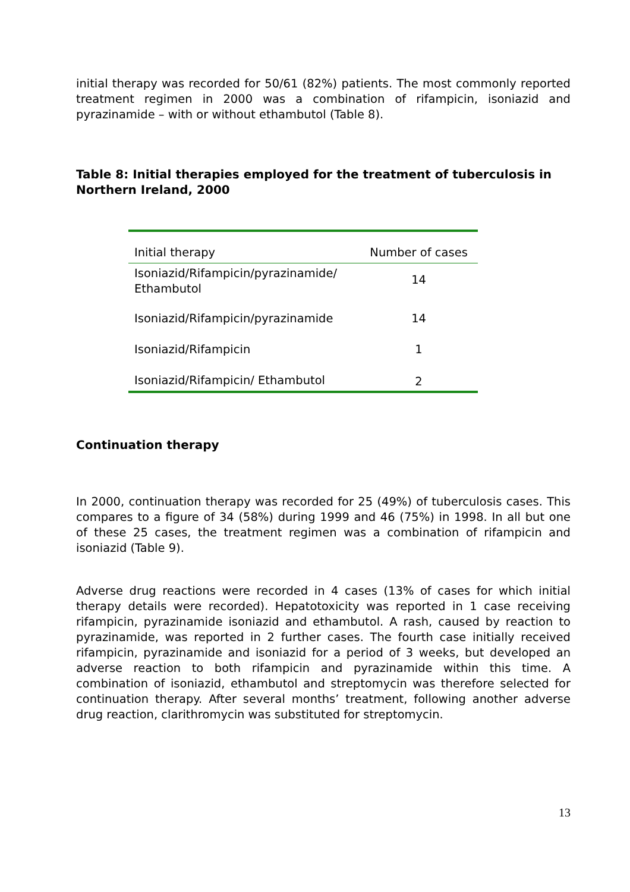initial therapy was recorded for 50/61 (82%) patients. The most commonly reported treatment regimen in 2000 was a combination of rifampicin, isoniazid and pyrazinamide – with or without ethambutol (Table 8).
Table 8: Initial therapies employed for the treatment of tuberculosis in Northern Ireland, 2000
| Initial therapy | Number of cases |
| Isoniazid/Rifampicin/pyrazinamide/ Ethambutol | 14 |
| Isoniazid/Rifampicin/pyrazinamide | 14 |
| Isoniazid/Rifampicin | 1 |
| Isoniazid/Rifampicin/ Ethambutol | 2 |
Continuation therapy
In 2000, continuation therapy was recorded for 25 (49%) of tuberculosis cases. This compares to a figure of 34 (58%) during 1999 and 46 (75%) in 1998. In all but one of these 25 cases, the treatment regimen was a combination of rifampicin and isoniazid (Table 9).
Adverse drug reactions were recorded in 4 cases (13% of cases for which initial therapy details were recorded). Hepatotoxicity was reported in 1 case receiving rifampicin, pyrazinamide isoniazid and ethambutol. A rash, caused by reaction to pyrazinamide, was reported in 2 further cases. The fourth case initially received rifampicin, pyrazinamide and isoniazid for a period of 3 weeks, but developed an adverse reaction to both rifampicin and pyrazinamide within this time. A combination of isoniazid, ethambutol and streptomycin was therefore selected for continuation therapy. After several months’ treatment, following another adverse drug reaction, clarithromycin was substituted for streptomycin.
13